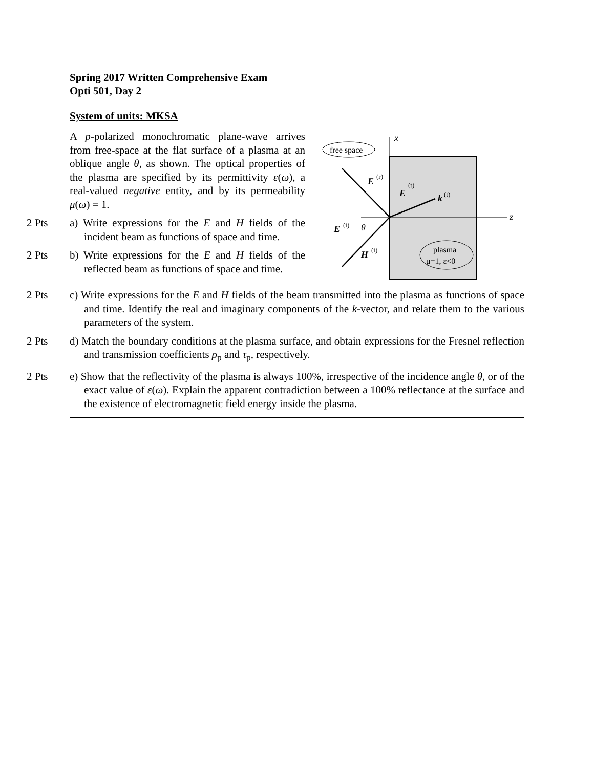Spring 2017 Written Comprehensive Exam
Opti 501, Day 2
System of units: MKSA
A p-polarized monochromatic plane-wave arrives from free-space at the flat surface of a plasma at an oblique angle θ, as shown. The optical properties of the plasma are specified by its permittivity ε(ω), a real-valued negative entity, and by its permeability μ(ω) = 1.
2 Pts a) Write expressions for the E and H fields of the incident beam as functions of space and time.
2 Pts b) Write expressions for the E and H fields of the reflected beam as functions of space and time.
x
z
free space
E
(i)
θ
H
(i)
E
(r)
E
(t)
k
(t)
plasma
μ=1, ε<0
2 Pts c) Write expressions for the E and H fields of the beam transmitted into the plasma as functions of space and time. Identify the real and imaginary components of the k-vector, and relate them to the various parameters of the system.
2 Pts d) Match the boundary conditions at the plasma surface, and obtain expressions for the Fresnel reflection and transmission coefficients ρ<sub>p</sub> and τ<sub>p</sub>, respectively.
2 Pts e) Show that the reflectivity of the plasma is always 100%, irrespective of the incidence angle θ, or of the exact value of ε(ω). Explain the apparent contradiction between a 100% reflectance at the surface and the existence of electromagnetic field energy inside the plasma.